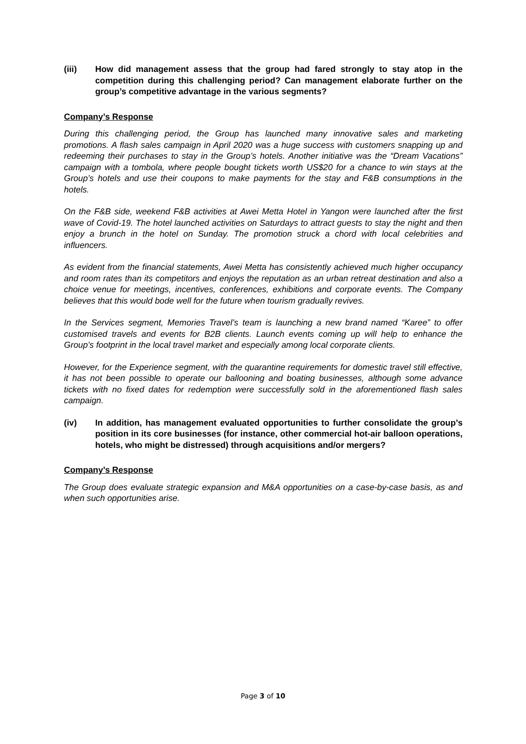(iii) How did management assess that the group had fared strongly to stay atop in the competition during this challenging period? Can management elaborate further on the group’s competitive advantage in the various segments?
Company’s Response
During this challenging period, the Group has launched many innovative sales and marketing promotions. A flash sales campaign in April 2020 was a huge success with customers snapping up and redeeming their purchases to stay in the Group’s hotels. Another initiative was the “Dream Vacations” campaign with a tombola, where people bought tickets worth US$20 for a chance to win stays at the Group’s hotels and use their coupons to make payments for the stay and F&B consumptions in the hotels.
On the F&B side, weekend F&B activities at Awei Metta Hotel in Yangon were launched after the first wave of Covid-19. The hotel launched activities on Saturdays to attract guests to stay the night and then enjoy a brunch in the hotel on Sunday. The promotion struck a chord with local celebrities and influencers.
As evident from the financial statements, Awei Metta has consistently achieved much higher occupancy and room rates than its competitors and enjoys the reputation as an urban retreat destination and also a choice venue for meetings, incentives, conferences, exhibitions and corporate events. The Company believes that this would bode well for the future when tourism gradually revives.
In the Services segment, Memories Travel’s team is launching a new brand named “Karee” to offer customised travels and events for B2B clients. Launch events coming up will help to enhance the Group’s footprint in the local travel market and especially among local corporate clients.
However, for the Experience segment, with the quarantine requirements for domestic travel still effective, it has not been possible to operate our ballooning and boating businesses, although some advance tickets with no fixed dates for redemption were successfully sold in the aforementioned flash sales campaign.
(iv) In addition, has management evaluated opportunities to further consolidate the group’s position in its core businesses (for instance, other commercial hot-air balloon operations, hotels, who might be distressed) through acquisitions and/or mergers?
Company’s Response
The Group does evaluate strategic expansion and M&A opportunities on a case-by-case basis, as and when such opportunities arise.
Page 3 of 10